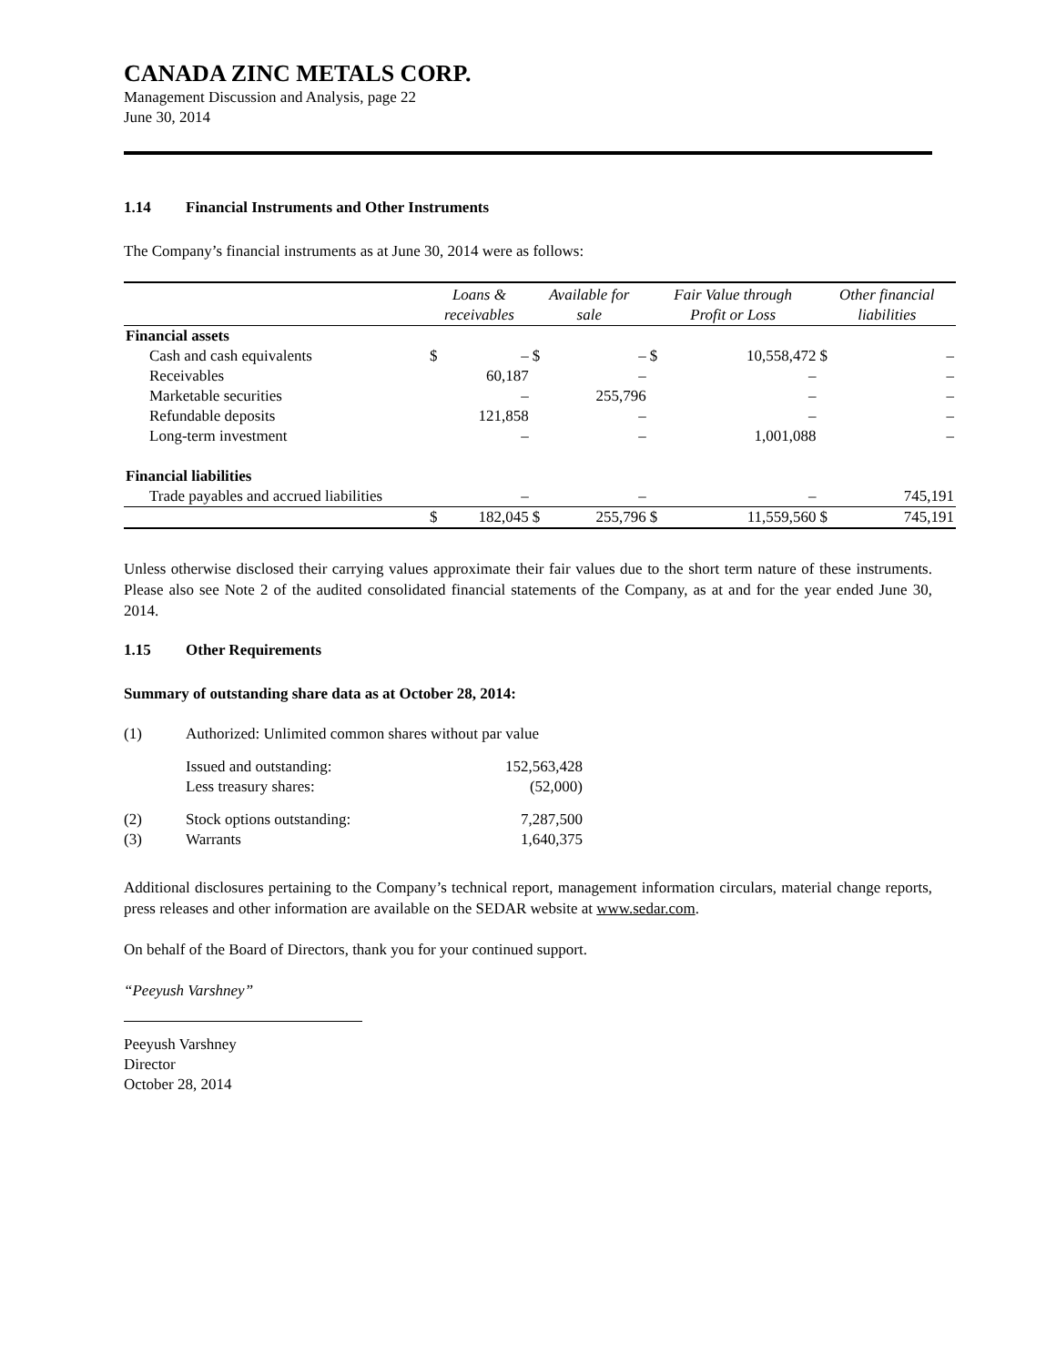CANADA ZINC METALS CORP.
Management Discussion and Analysis, page 22
June 30, 2014
1.14 Financial Instruments and Other Instruments
The Company’s financial instruments as at June 30, 2014 were as follows:
| | Loans & receivables | | Available for sale | | Fair Value through Profit or Loss | | Other financial liabilities | |
| --- | --- | --- | --- | --- | --- | --- | --- | --- |
| Financial assets | | | | | | | | |
| Cash and cash equivalents | $ | – | $ | – | $ | 10,558,472 | $ | – |
| Receivables | | 60,187 | | – | | – | | – |
| Marketable securities | | – | | 255,796 | | – | | – |
| Refundable deposits | | 121,858 | | – | | – | | – |
| Long-term investment | | – | | – | | 1,001,088 | | – |
| Financial liabilities | | | | | | | | |
| Trade payables and accrued liabilities | | – | | – | | – | | 745,191 |
| | $ | 182,045 | $ | 255,796 | $ | 11,559,560 | $ | 745,191 |
Unless otherwise disclosed their carrying values approximate their fair values due to the short term nature of these instruments. Please also see Note 2 of the audited consolidated financial statements of the Company, as at and for the year ended June 30, 2014.
1.15 Other Requirements
Summary of outstanding share data as at October 28, 2014:
| (1) | Authorized: Unlimited common shares without par value | |
| | Issued and outstanding: | 152,563,428 |
| | Less treasury shares: | (52,000) |
| (2) | Stock options outstanding: | 7,287,500 |
| (3) | Warrants | 1,640,375 |
Additional disclosures pertaining to the Company’s technical report, management information circulars, material change reports, press releases and other information are available on the SEDAR website at www.sedar.com.
On behalf of the Board of Directors, thank you for your continued support.
“Peeyush Varshney”
Peeyush Varshney
Director
October 28, 2014